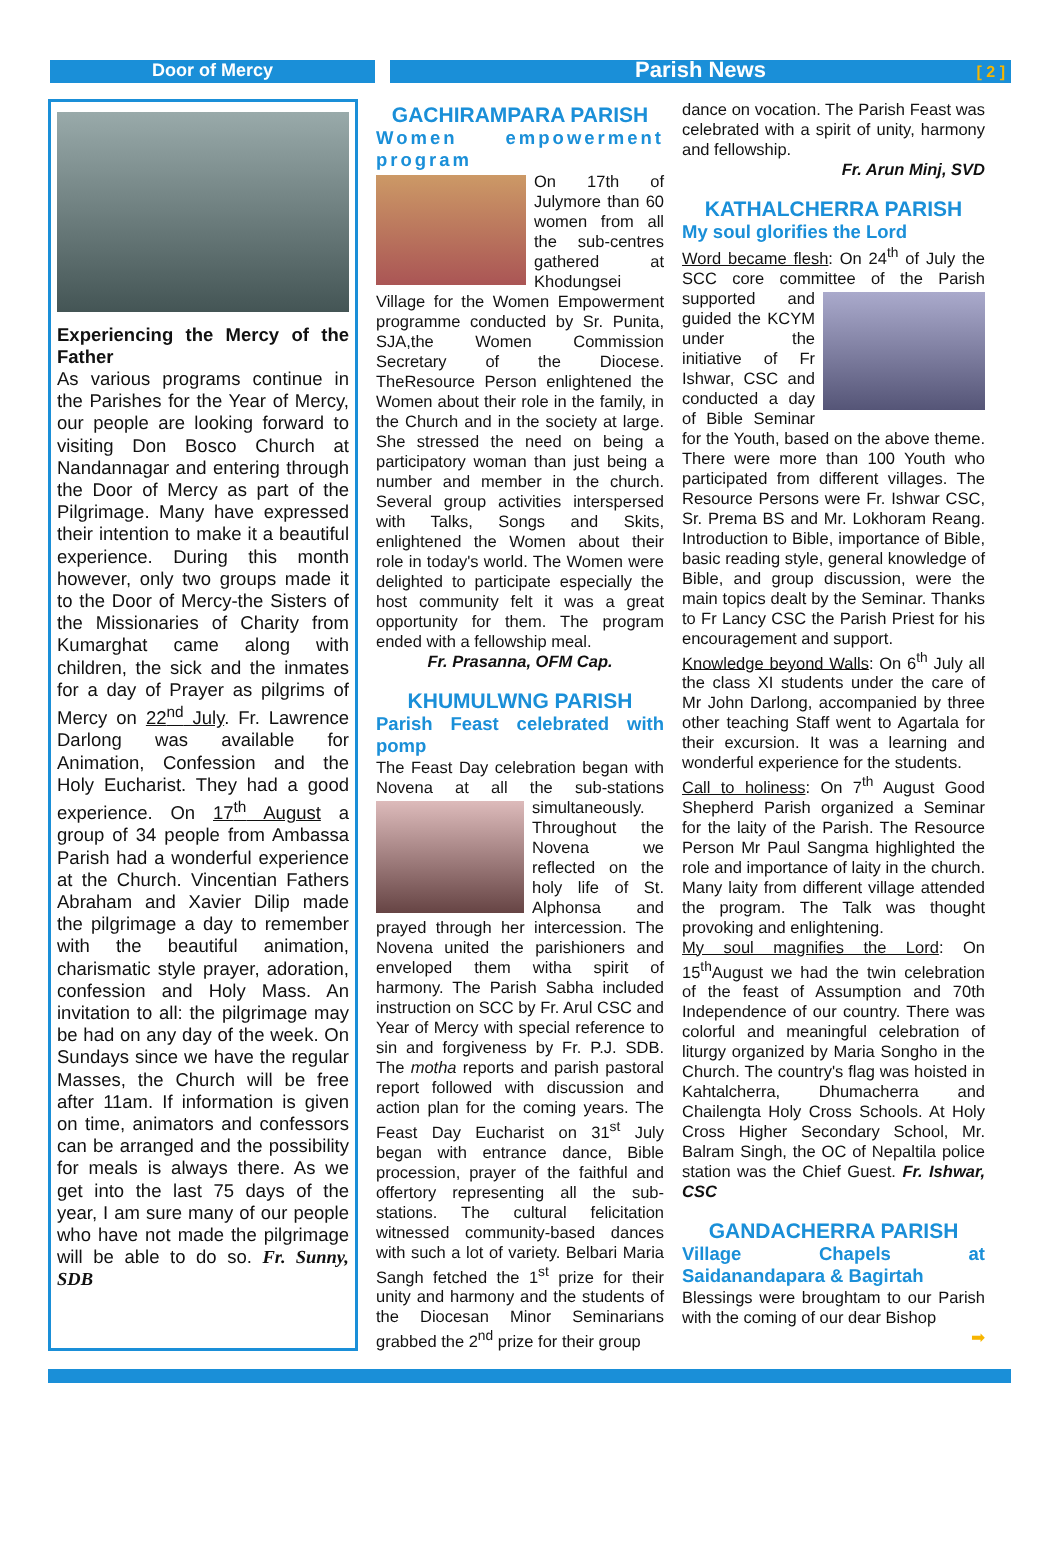Door of Mercy
Parish News [ 2 ]
Experiencing the Mercy of the Father
As various programs continue in the Parishes for the Year of Mercy, our people are looking forward to visiting Don Bosco Church at Nandannagar and entering through the Door of Mercy as part of the Pilgrimage. Many have expressed their intention to make it a beautiful experience. During this month however, only two groups made it to the Door of Mercy-the Sisters of the Missionaries of Charity from Kumarghat came along with children, the sick and the inmates for a day of Prayer as pilgrims of Mercy on 22<sup>nd</sup> July. Fr. Lawrence Darlong was available for Animation, Confession and the Holy Eucharist. They had a good experience. On 17<sup>th</sup> August a group of 34 people from Ambassa Parish had a wonderful experience at the Church. Vincentian Fathers Abraham and Xavier Dilip made the pilgrimage a day to remember with the beautiful animation, charismatic style prayer, adoration, confession and Holy Mass. An invitation to all: the pilgrimage may be had on any day of the week. On Sundays since we have the regular Masses, the Church will be free after 11am. If information is given on time, animators and confessors can be arranged and the possibility for meals is always there. As we get into the last 75 days of the year, I am sure many of our people who have not made the pilgrimage will be able to do so. Fr. Sunny, SDB
GACHIRAMPARA PARISH
Women empowerment program
On 17th of Julymore than 60 women from all the sub-centres gathered at Khodungsei Village for the Women Empowerment programme conducted by Sr. Punita, SJA,the Women Commission Secretary of the Diocese. TheResource Person enlightened the Women about their role in the family, in the Church and in the society at large. She stressed the need on being a participatory woman than just being a number and member in the church. Several group activities interspersed with Talks, Songs and Skits, enlightened the Women about their role in today's world. The Women were delighted to participate especially the host community felt it was a great opportunity for them. The program ended with a fellowship meal.
Fr. Prasanna, OFM Cap.
KHUMULWNG PARISH
Parish Feast celebrated with pomp
The Feast Day celebration began with Novena at all the sub-stations
simultaneously. Throughout the Novena we reflected on the holy life of St. Alphonsa and prayed through her intercession. The Novena united the parishioners and enveloped them witha spirit of harmony. The Parish Sabha included instruction on SCC by Fr. Arul CSC and Year of Mercy with special reference to sin and forgiveness by Fr. P.J. SDB. The motha reports and parish pastoral report followed with discussion and action plan for the coming years. The Feast Day Eucharist on 31<sup>st</sup> July began with entrance dance, Bible procession, prayer of the faithful and offertory representing all the sub-stations. The cultural felicitation witnessed community-based dances with such a lot of variety. Belbari Maria Sangh fetched the 1<sup>st</sup> prize for their unity and harmony and the students of the Diocesan Minor Seminarians grabbed the 2<sup>nd</sup> prize for their group
dance on vocation. The Parish Feast was celebrated with a spirit of unity, harmony and fellowship.
Fr. Arun Minj, SVD
KATHALCHERRA PARISH
My soul glorifies the Lord
Word became flesh: On 24<sup>th</sup> of July the SCC core committee of the Parish
supported and guided the KCYM under the initiative of Fr Ishwar, CSC and conducted a day of Bible Seminar for the Youth, based on the above theme. There were more than 100 Youth who participated from different villages. The Resource Persons were Fr. Ishwar CSC, Sr. Prema BS and Mr. Lokhoram Reang. Introduction to Bible, importance of Bible, basic reading style, general knowledge of Bible, and group discussion, were the main topics dealt by the Seminar. Thanks to Fr Lancy CSC the Parish Priest for his encouragement and support.
Knowledge beyond Walls: On 6<sup>th</sup> July all the class XI students under the care of Mr John Darlong, accompanied by three other teaching Staff went to Agartala for their excursion. It was a learning and wonderful experience for the students.
Call to holiness: On 7<sup>th</sup> August Good Shepherd Parish organized a Seminar for the laity of the Parish. The Resource Person Mr Paul Sangma highlighted the role and importance of laity in the church. Many laity from different village attended the program. The Talk was thought provoking and enlightening.
My soul magnifies the Lord: On 15<sup>th</sup>August we had the twin celebration of the feast of Assumption and 70th Independence of our country. There was colorful and meaningful celebration of liturgy organized by Maria Songho in the Church. The country's flag was hoisted in Kahtalcherra, Dhumacherra and Chailengta Holy Cross Schools. At Holy Cross Higher Secondary School, Mr. Balram Singh, the OC of Nepaltila police station was the Chief Guest. Fr. Ishwar, CSC
GANDACHERRA PARISH
Village Chapels at Saidanandapara & Bagirtah
Blessings were broughtam to our Parish with the coming of our dear Bishop
➡